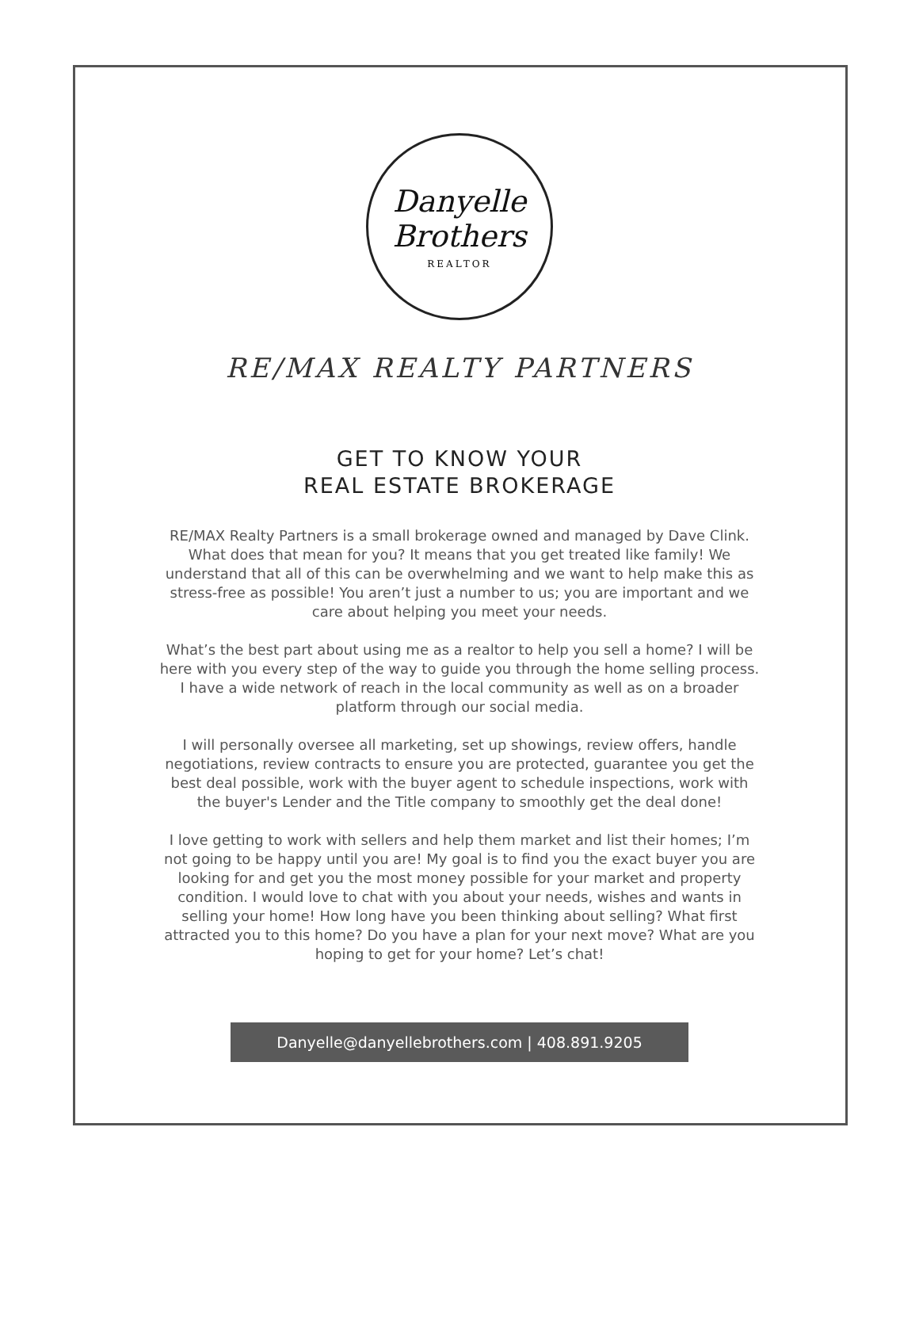Danyelle
Brothers
REALTOR
RE/MAX REALTY PARTNERS
GET TO KNOW YOUR
REAL ESTATE BROKERAGE
RE/MAX Realty Partners is a small brokerage owned and managed by Dave Clink. What does that mean for you? It means that you get treated like family! We understand that all of this can be overwhelming and we want to help make this as stress-free as possible! You aren’t just a number to us; you are important and we care about helping you meet your needs.
What’s the best part about using me as a realtor to help you sell a home? I will be here with you every step of the way to guide you through the home selling process. I have a wide network of reach in the local community as well as on a broader platform through our social media.
I will personally oversee all marketing, set up showings, review offers, handle negotiations, review contracts to ensure you are protected, guarantee you get the best deal possible, work with the buyer agent to schedule inspections, work with the buyer's Lender and the Title company to smoothly get the deal done!
I love getting to work with sellers and help them market and list their homes; I’m not going to be happy until you are! My goal is to find you the exact buyer you are looking for and get you the most money possible for your market and property condition. I would love to chat with you about your needs, wishes and wants in selling your home! How long have you been thinking about selling? What first attracted you to this home? Do you have a plan for your next move? What are you hoping to get for your home? Let’s chat!
Danyelle@danyellebrothers.com | 408.891.9205